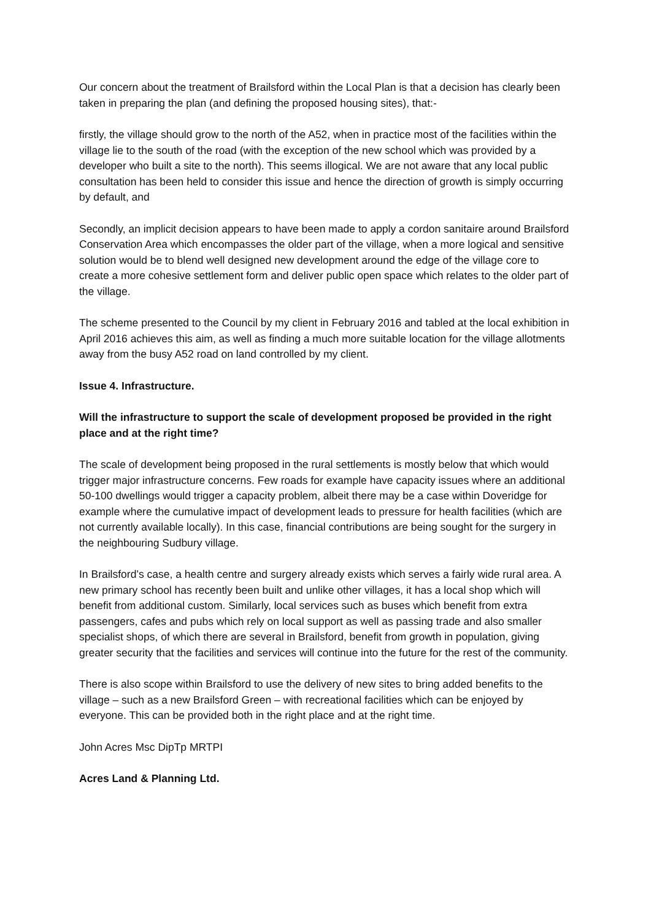Our concern about the treatment of Brailsford within the Local Plan is that a decision has clearly been taken in preparing the plan (and defining the proposed housing sites), that:-
firstly, the village should grow to the north of the A52, when in practice most of the facilities within the village lie to the south of the road (with the exception of the new school which was provided by a developer who built a site to the north). This seems illogical. We are not aware that any local public consultation has been held to consider this issue and hence the direction of growth is simply occurring by default, and
Secondly, an implicit decision appears to have been made to apply a cordon sanitaire around Brailsford Conservation Area which encompasses the older part of the village, when a more logical and sensitive solution would be to blend well designed new development around the edge of the village core to create a more cohesive settlement form and deliver public open space which relates to the older part of the village.
The scheme presented to the Council by my client in February 2016 and tabled at the local exhibition in April 2016 achieves this aim, as well as finding a much more suitable location for the village allotments away from the busy A52 road on land controlled by my client.
Issue 4. Infrastructure.
Will the infrastructure to support the scale of development proposed be provided in the right place and at the right time?
The scale of development being proposed in the rural settlements is mostly below that which would trigger major infrastructure concerns. Few roads for example have capacity issues where an additional 50-100 dwellings would trigger a capacity problem, albeit there may be a case within Doveridge for example where the cumulative impact of development leads to pressure for health facilities (which are not currently available locally). In this case, financial contributions are being sought for the surgery in the neighbouring Sudbury village.
In Brailsford’s case, a health centre and surgery already exists which serves a fairly wide rural area. A new primary school has recently been built and unlike other villages, it has a local shop which will benefit from additional custom. Similarly, local services such as buses which benefit from extra passengers, cafes and pubs which rely on local support as well as passing trade and also smaller specialist shops, of which there are several in Brailsford, benefit from growth in population, giving greater security that the facilities and services will continue into the future for the rest of the community.
There is also scope within Brailsford to use the delivery of new sites to bring added benefits to the village – such as a new Brailsford Green – with recreational facilities which can be enjoyed by everyone. This can be provided both in the right place and at the right time.
John Acres Msc DipTp MRTPI
Acres Land & Planning Ltd.